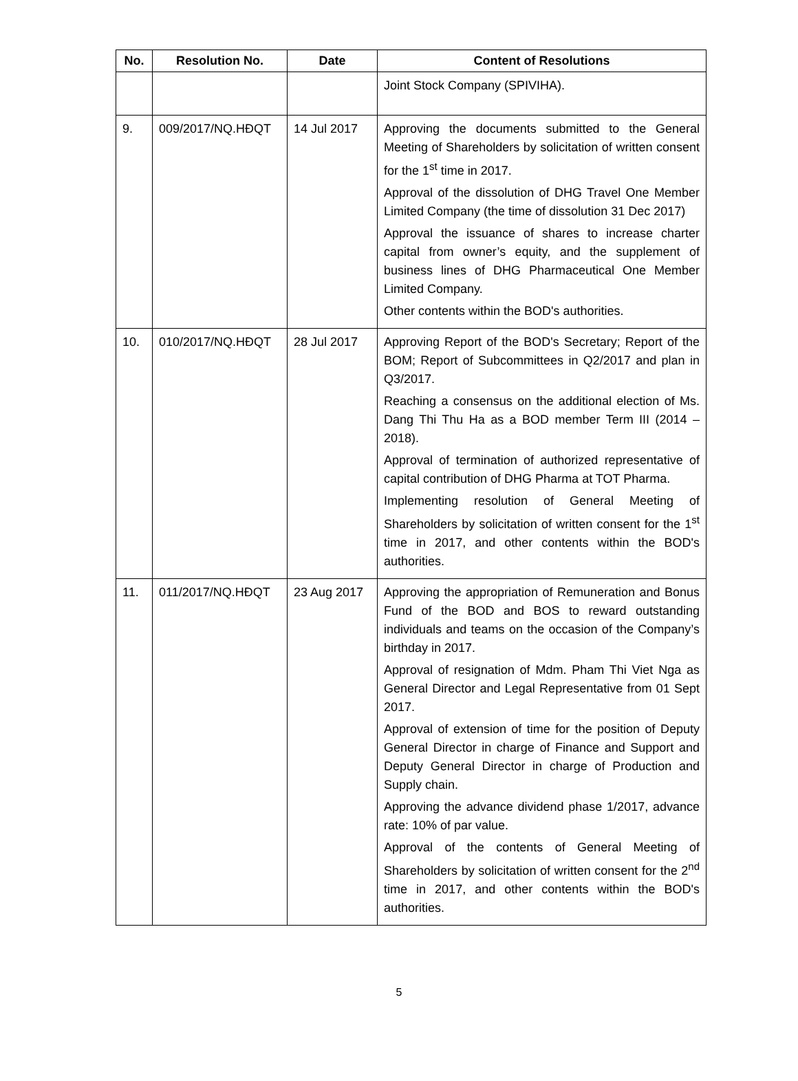| No. | Resolution No. | Date | Content of Resolutions |
| --- | --- | --- | --- |
| | | | Joint Stock Company (SPIVIHA). |
| 9. | 009/2017/NQ.HĐQT | 14 Jul 2017 | Approving the documents submitted to the General Meeting of Shareholders by solicitation of written consent for the 1<sup>st</sup> time in 2017. Approval of the dissolution of DHG Travel One Member Limited Company (the time of dissolution 31 Dec 2017) Approval the issuance of shares to increase charter capital from owner’s equity, and the supplement of business lines of DHG Pharmaceutical One Member Limited Company. Other contents within the BOD's authorities. |
| 10. | 010/2017/NQ.HĐQT | 28 Jul 2017 | Approving Report of the BOD's Secretary; Report of the BOM; Report of Subcommittees in Q2/2017 and plan in Q3/2017. Reaching a consensus on the additional election of Ms. Dang Thi Thu Ha as a BOD member Term III (2014 – 2018). Approval of termination of authorized representative of capital contribution of DHG Pharma at TOT Pharma. Implementing resolution of General Meeting of Shareholders by solicitation of written consent for the 1<sup>st</sup> time in 2017, and other contents within the BOD's authorities. |
| 11. | 011/2017/NQ.HĐQT | 23 Aug 2017 | Approving the appropriation of Remuneration and Bonus Fund of the BOD and BOS to reward outstanding individuals and teams on the occasion of the Company’s birthday in 2017. Approval of resignation of Mdm. Pham Thi Viet Nga as General Director and Legal Representative from 01 Sept 2017. Approval of extension of time for the position of Deputy General Director in charge of Finance and Support and Deputy General Director in charge of Production and Supply chain. Approving the advance dividend phase 1/2017, advance rate: 10% of par value. Approval of the contents of General Meeting of Shareholders by solicitation of written consent for the 2<sup>nd</sup> time in 2017, and other contents within the BOD's authorities. |
5